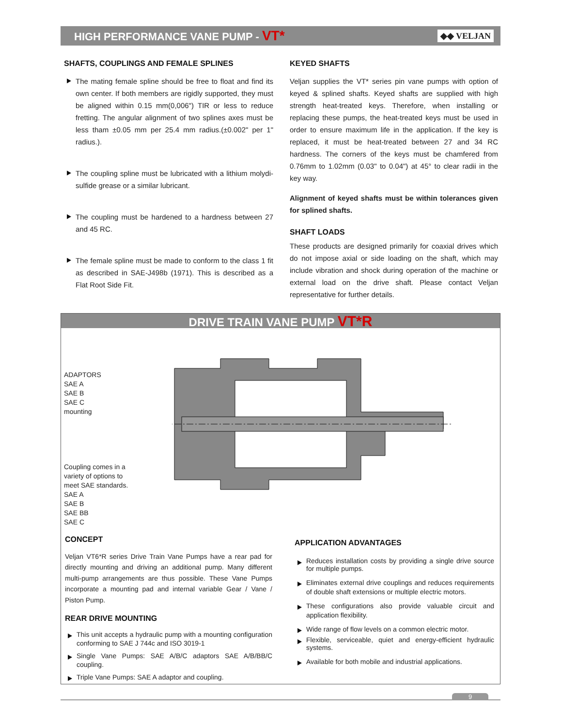HIGH PERFORMANCE VANE PUMP - VT*
◆◆ VELJAN
SHAFTS, COUPLINGS AND FEMALE SPLINES
The mating female spline should be free to float and find its own center. If both members are rigidly supported, they must be aligned within 0.15 mm(0,006") TIR or less to reduce fretting. The angular alignment of two splines axes must be less tham ±0.05 mm per 25.4 mm radius.(±0.002" per 1" radius.).
The coupling spline must be lubricated with a lithium molydi- sulfide grease or a similar lubricant.
The coupling must be hardened to a hardness between 27 and 45 RC.
The female spline must be made to conform to the class 1 fit as described in SAE-J498b (1971). This is described as a Flat Root Side Fit.
KEYED SHAFTS
Veljan supplies the VT* series pin vane pumps with option of keyed & splined shafts. Keyed shafts are supplied with high strength heat-treated keys. Therefore, when installing or replacing these pumps, the heat-treated keys must be used in order to ensure maximum life in the application. If the key is replaced, it must be heat-treated between 27 and 34 RC hardness. The corners of the keys must be chamfered from 0.76mm to 1.02mm (0.03" to 0.04") at 45° to clear radii in the key way.
Alignment of keyed shafts must be within tolerances given for splined shafts.
SHAFT LOADS
These products are designed primarily for coaxial drives which do not impose axial or side loading on the shaft, which may include vibration and shock during operation of the machine or external load on the drive shaft. Please contact Veljan representative for further details.
DRIVE TRAIN VANE PUMP VT*R
ADAPTORS
SAE A
SAE B
SAE C
mounting
Coupling comes in a
variety of options to
meet SAE standards.
SAE A
SAE B
SAE BB
SAE C
CONCEPT
Veljan VT6*R series Drive Train Vane Pumps have a rear pad for directly mounting and driving an additional pump. Many different multi-pump arrangements are thus possible. These Vane Pumps incorporate a mounting pad and internal variable Gear / Vane / Piston Pump.
REAR DRIVE MOUNTING
This unit accepts a hydraulic pump with a mounting configuration conforming to SAE J 744c and ISO 3019-1
Single Vane Pumps: SAE A/B/C adaptors SAE A/B/BB/C coupling.
Triple Vane Pumps: SAE A adaptor and coupling.
APPLICATION ADVANTAGES
Reduces installation costs by providing a single drive source for multiple pumps.
Eliminates external drive couplings and reduces requirements of double shaft extensions or multiple electric motors.
These configurations also provide valuable circuit and application flexibility.
Wide range of flow levels on a common electric motor.
Flexible, serviceable, quiet and energy-efficient hydraulic systems.
Available for both mobile and industrial applications.
9